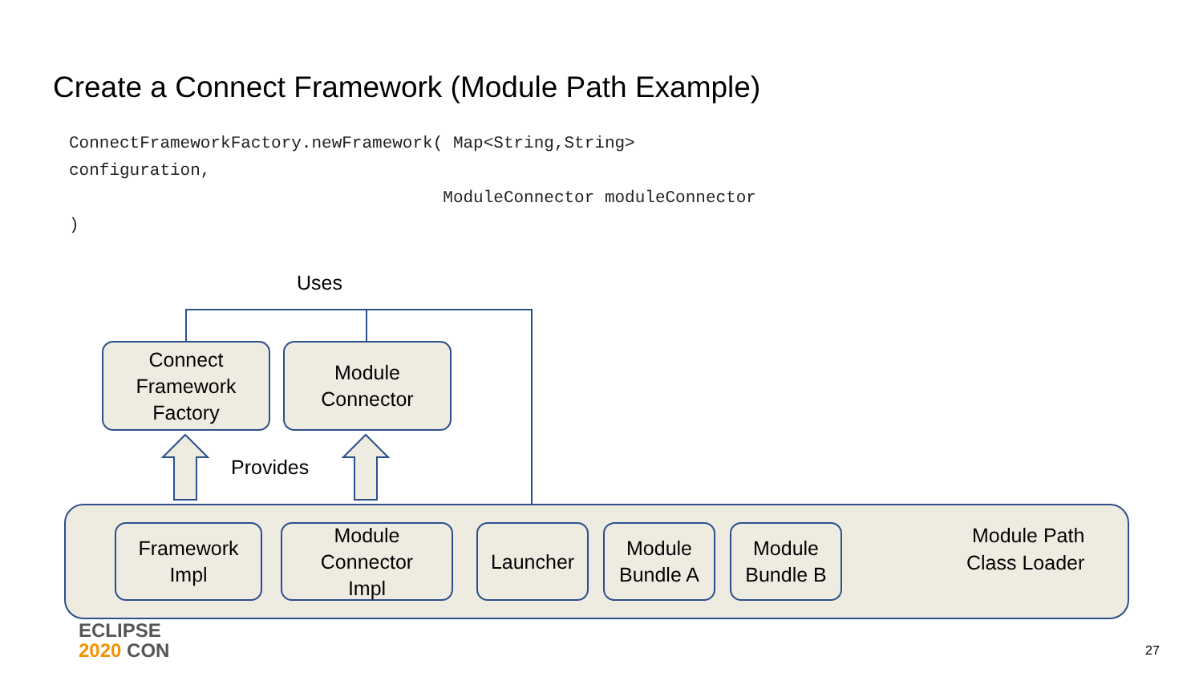Create a Connect Framework (Module Path Example)
ConnectFrameworkFactory.newFramework( Map<String,String>
configuration,
                                     ModuleConnector moduleConnector
)
Uses
Connect
Framework
Factory
Module
Connector
Provides
Framework
Impl
Module
Connector
Impl
Launcher
Module
Bundle A
Module
Bundle B
Module Path
Class Loader
ECLIPSE
2020 CON
27